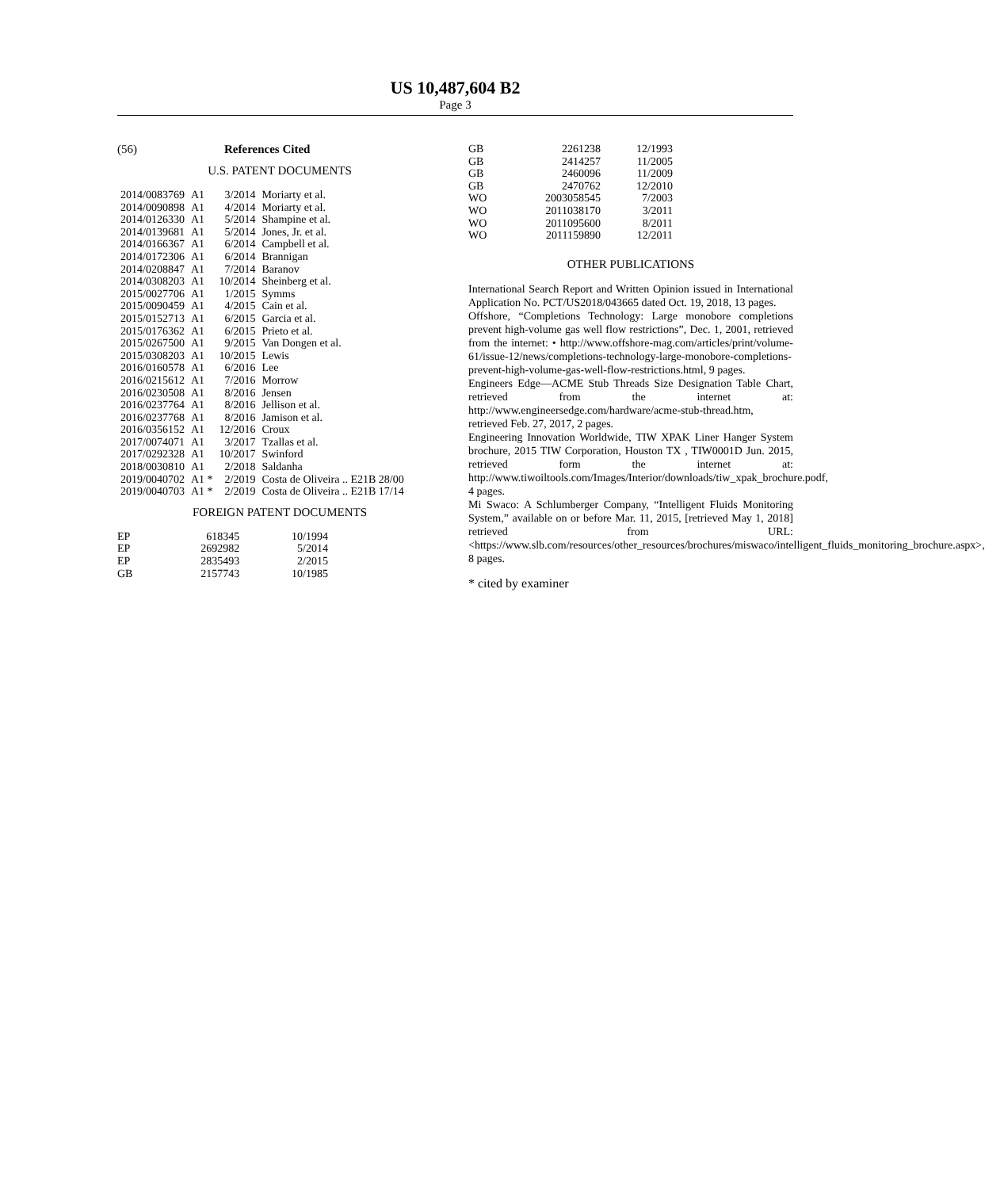US 10,487,604 B2
Page 3
(56) References Cited
U.S. PATENT DOCUMENTS
| 2014/0083769 | A1 | 3/2014 | Moriarty et al. |
| 2014/0090898 | A1 | 4/2014 | Moriarty et al. |
| 2014/0126330 | A1 | 5/2014 | Shampine et al. |
| 2014/0139681 | A1 | 5/2014 | Jones, Jr. et al. |
| 2014/0166367 | A1 | 6/2014 | Campbell et al. |
| 2014/0172306 | A1 | 6/2014 | Brannigan |
| 2014/0208847 | A1 | 7/2014 | Baranov |
| 2014/0308203 | A1 | 10/2014 | Sheinberg et al. |
| 2015/0027706 | A1 | 1/2015 | Symms |
| 2015/0090459 | A1 | 4/2015 | Cain et al. |
| 2015/0152713 | A1 | 6/2015 | Garcia et al. |
| 2015/0176362 | A1 | 6/2015 | Prieto et al. |
| 2015/0267500 | A1 | 9/2015 | Van Dongen et al. |
| 2015/0308203 | A1 | 10/2015 | Lewis |
| 2016/0160578 | A1 | 6/2016 | Lee |
| 2016/0215612 | A1 | 7/2016 | Morrow |
| 2016/0230508 | A1 | 8/2016 | Jensen |
| 2016/0237764 | A1 | 8/2016 | Jellison et al. |
| 2016/0237768 | A1 | 8/2016 | Jamison et al. |
| 2016/0356152 | A1 | 12/2016 | Croux |
| 2017/0074071 | A1 | 3/2017 | Tzallas et al. |
| 2017/0292328 | A1 | 10/2017 | Swinford |
| 2018/0030810 | A1 | 2/2018 | Saldanha |
| 2019/0040702 | A1 * | 2/2019 | Costa de Oliveira .. E21B 28/00 |
| 2019/0040703 | A1 * | 2/2019 | Costa de Oliveira .. E21B 17/14 |
FOREIGN PATENT DOCUMENTS
| EP | 618345 | 10/1994 |
| EP | 2692982 | 5/2014 |
| EP | 2835493 | 2/2015 |
| GB | 2157743 | 10/1985 |
| GB | 2261238 | 12/1993 |
| GB | 2414257 | 11/2005 |
| GB | 2460096 | 11/2009 |
| GB | 2470762 | 12/2010 |
| WO | 2003058545 | 7/2003 |
| WO | 2011038170 | 3/2011 |
| WO | 2011095600 | 8/2011 |
| WO | 2011159890 | 12/2011 |
OTHER PUBLICATIONS
International Search Report and Written Opinion issued in International Application No. PCT/US2018/043665 dated Oct. 19, 2018, 13 pages.
Offshore, “Completions Technology: Large monobore completions prevent high-volume gas well flow restrictions”, Dec. 1, 2001, retrieved from the internet: • http://www.offshore-mag.com/articles/print/volume-61/issue-12/news/completions-technology-large-monobore-completions-prevent-high-volume-gas-well-flow-restrictions.html, 9 pages.
Engineers Edge—ACME Stub Threads Size Designation Table Chart, retrieved from the internet at: http://www.engineersedge.com/hardware/acme-stub-thread.htm, retrieved Feb. 27, 2017, 2 pages.
Engineering Innovation Worldwide, TIW XPAK Liner Hanger System brochure, 2015 TIW Corporation, Houston TX , TIW0001D Jun. 2015, retrieved form the internet at: http://www.tiwoiltools.com/Images/Interior/downloads/tiw_xpak_brochure.podf, 4 pages.
Mi Swaco: A Schlumberger Company, “Intelligent Fluids Monitoring System,” available on or before Mar. 11, 2015, [retrieved May 1, 2018] retrieved from URL: <https://www.slb.com/resources/other_resources/brochures/miswaco/intelligent_fluids_monitoring_brochure.aspx>, 8 pages.
* cited by examiner